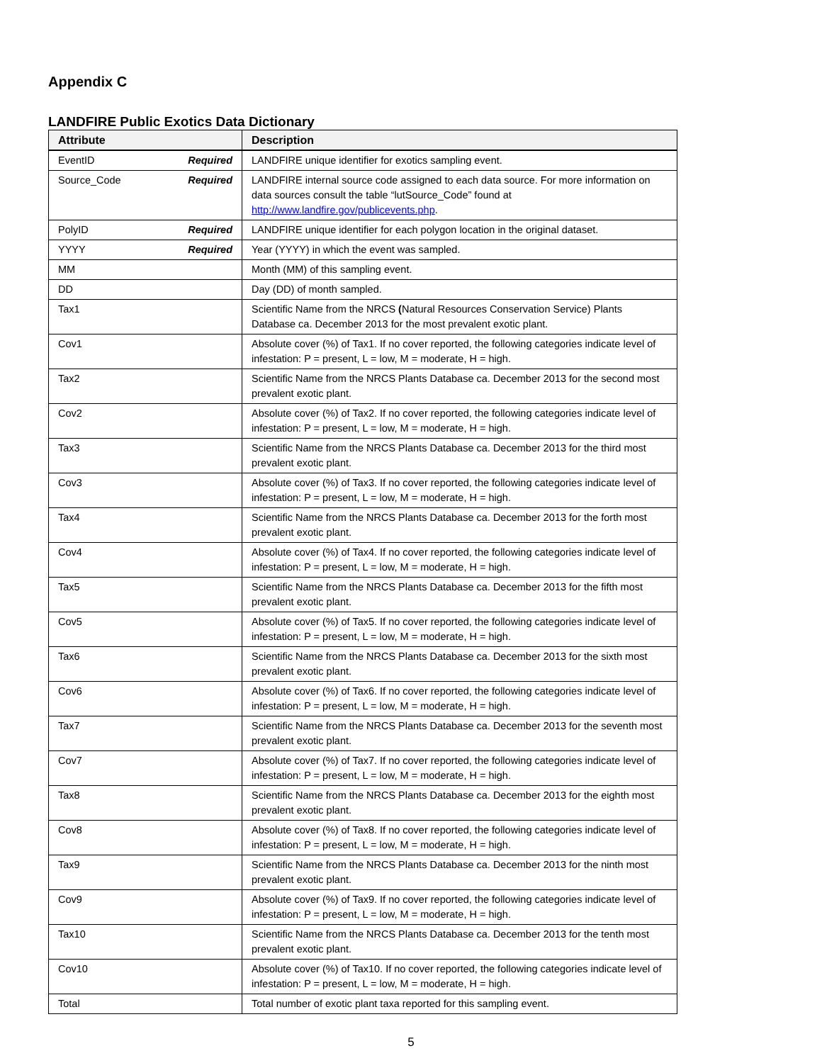Appendix C
LANDFIRE Public Exotics Data Dictionary
| Attribute | Description |
| --- | --- |
| EventID Required | LANDFIRE unique identifier for exotics sampling event. |
| Source_Code Required | LANDFIRE internal source code assigned to each data source. For more information on data sources consult the table “lutSource_Code” found at http://www.landfire.gov/publicevents.php . |
| PolyID Required | LANDFIRE unique identifier for each polygon location in the original dataset. |
| YYYY Required | Year (YYYY) in which the event was sampled. |
| MM | Month (MM) of this sampling event. |
| DD | Day (DD) of month sampled. |
| Tax1 | Scientific Name from the NRCS ( Natural Resources Conservation Service) Plants Database ca. December 2013 for the most prevalent exotic plant. |
| Cov1 | Absolute cover (%) of Tax1. If no cover reported, the following categories indicate level of infestation: P = present, L = low, M = moderate, H = high. |
| Tax2 | Scientific Name from the NRCS Plants Database ca. December 2013 for the second most prevalent exotic plant. |
| Cov2 | Absolute cover (%) of Tax2. If no cover reported, the following categories indicate level of infestation: P = present, L = low, M = moderate, H = high. |
| Tax3 | Scientific Name from the NRCS Plants Database ca. December 2013 for the third most prevalent exotic plant. |
| Cov3 | Absolute cover (%) of Tax3. If no cover reported, the following categories indicate level of infestation: P = present, L = low, M = moderate, H = high. |
| Tax4 | Scientific Name from the NRCS Plants Database ca. December 2013 for the forth most prevalent exotic plant. |
| Cov4 | Absolute cover (%) of Tax4. If no cover reported, the following categories indicate level of infestation: P = present, L = low, M = moderate, H = high. |
| Tax5 | Scientific Name from the NRCS Plants Database ca. December 2013 for the fifth most prevalent exotic plant. |
| Cov5 | Absolute cover (%) of Tax5. If no cover reported, the following categories indicate level of infestation: P = present, L = low, M = moderate, H = high. |
| Tax6 | Scientific Name from the NRCS Plants Database ca. December 2013 for the sixth most prevalent exotic plant. |
| Cov6 | Absolute cover (%) of Tax6. If no cover reported, the following categories indicate level of infestation: P = present, L = low, M = moderate, H = high. |
| Tax7 | Scientific Name from the NRCS Plants Database ca. December 2013 for the seventh most prevalent exotic plant. |
| Cov7 | Absolute cover (%) of Tax7. If no cover reported, the following categories indicate level of infestation: P = present, L = low, M = moderate, H = high. |
| Tax8 | Scientific Name from the NRCS Plants Database ca. December 2013 for the eighth most prevalent exotic plant. |
| Cov8 | Absolute cover (%) of Tax8. If no cover reported, the following categories indicate level of infestation: P = present, L = low, M = moderate, H = high. |
| Tax9 | Scientific Name from the NRCS Plants Database ca. December 2013 for the ninth most prevalent exotic plant. |
| Cov9 | Absolute cover (%) of Tax9. If no cover reported, the following categories indicate level of infestation: P = present, L = low, M = moderate, H = high. |
| Tax10 | Scientific Name from the NRCS Plants Database ca. December 2013 for the tenth most prevalent exotic plant. |
| Cov10 | Absolute cover (%) of Tax10. If no cover reported, the following categories indicate level of infestation: P = present, L = low, M = moderate, H = high. |
| Total | Total number of exotic plant taxa reported for this sampling event. |
5